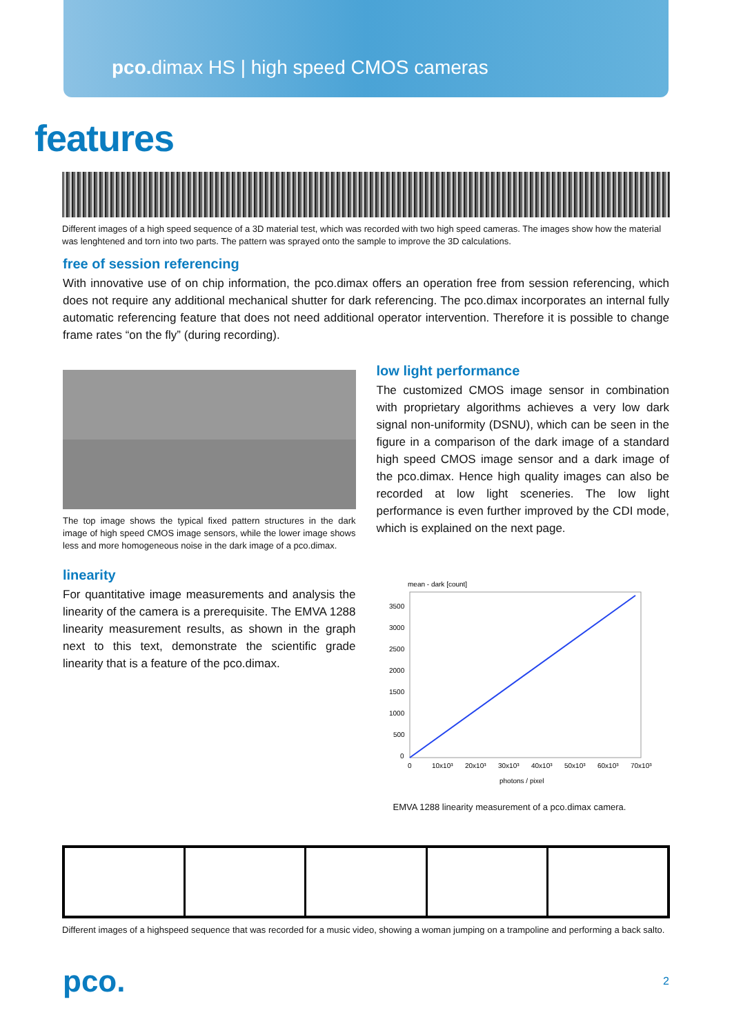pco. dimax HS | high speed CMOS cameras
features
Different images of a high speed sequence of a 3D material test, which was recorded with two high speed cameras. The images show how the material was lenghtened and torn into two parts. The pattern was sprayed onto the sample to improve the 3D calculations.
free of session referencing
With innovative use of on chip information, the pco.dimax offers an operation free from session referencing, which does not require any additional mechanical shutter for dark referencing. The pco.dimax incorporates an internal fully automatic referencing feature that does not need additional operator intervention. Therefore it is possible to change frame rates “on the fly” (during recording).
The top image shows the typical fixed pattern structures in the dark image of high speed CMOS image sensors, while the lower image shows less and more homogeneous noise in the dark image of a pco.dimax.
linearity
For quantitative image measurements and analysis the linearity of the camera is a prerequisite. The EMVA 1288 linearity measurement results, as shown in the graph next to this text, demonstrate the scientific grade linearity that is a feature of the pco.dimax.
low light performance
The customized CMOS image sensor in combination with proprietary algorithms achieves a very low dark signal non-uniformity (DSNU), which can be seen in the figure in a comparison of the dark image of a standard high speed CMOS image sensor and a dark image of the pco.dimax. Hence high quality images can also be recorded at low light sceneries. The low light performance is even further improved by the CDI mode, which is explained on the next page.
mean - dark [count]
3500
3000
2500
2000
1500
1000
500
0
0
10x10³
20x10³
30x10³
40x10³
50x10³
60x10³
70x10³
photons / pixel
EMVA 1288 linearity measurement of a pco.dimax camera.
Different images of a highspeed sequence that was recorded for a music video, showing a woman jumping on a trampoline and performing a back salto.
pco. 2